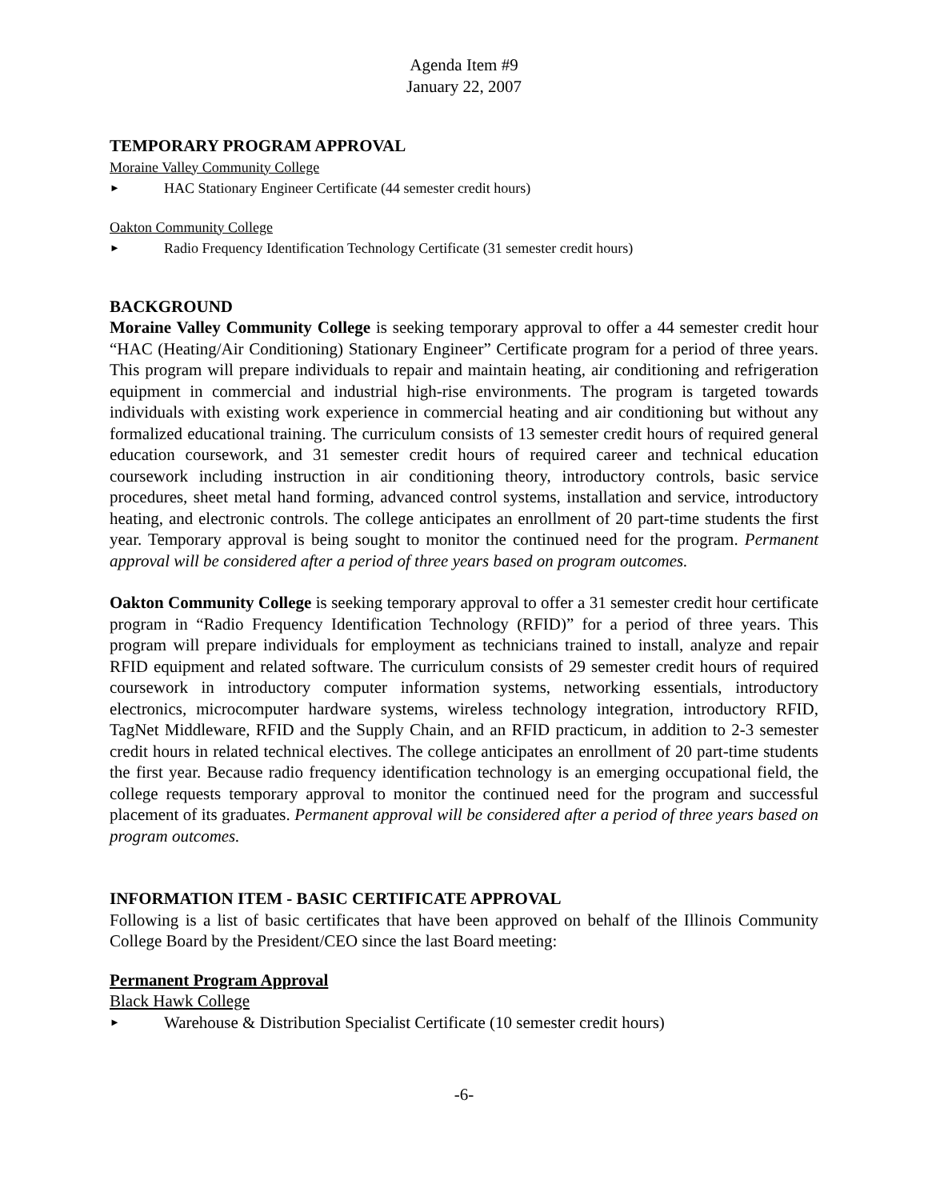Agenda Item #9
January 22, 2007
TEMPORARY PROGRAM APPROVAL
Moraine Valley Community College
► HAC Stationary Engineer Certificate (44 semester credit hours)
Oakton Community College
► Radio Frequency Identification Technology Certificate (31 semester credit hours)
BACKGROUND
Moraine Valley Community College is seeking temporary approval to offer a 44 semester credit hour “HAC (Heating/Air Conditioning) Stationary Engineer” Certificate program for a period of three years. This program will prepare individuals to repair and maintain heating, air conditioning and refrigeration equipment in commercial and industrial high-rise environments. The program is targeted towards individuals with existing work experience in commercial heating and air conditioning but without any formalized educational training. The curriculum consists of 13 semester credit hours of required general education coursework, and 31 semester credit hours of required career and technical education coursework including instruction in air conditioning theory, introductory controls, basic service procedures, sheet metal hand forming, advanced control systems, installation and service, introductory heating, and electronic controls. The college anticipates an enrollment of 20 part-time students the first year. Temporary approval is being sought to monitor the continued need for the program. Permanent approval will be considered after a period of three years based on program outcomes.
Oakton Community College is seeking temporary approval to offer a 31 semester credit hour certificate program in “Radio Frequency Identification Technology (RFID)” for a period of three years. This program will prepare individuals for employment as technicians trained to install, analyze and repair RFID equipment and related software. The curriculum consists of 29 semester credit hours of required coursework in introductory computer information systems, networking essentials, introductory electronics, microcomputer hardware systems, wireless technology integration, introductory RFID, TagNet Middleware, RFID and the Supply Chain, and an RFID practicum, in addition to 2-3 semester credit hours in related technical electives. The college anticipates an enrollment of 20 part-time students the first year. Because radio frequency identification technology is an emerging occupational field, the college requests temporary approval to monitor the continued need for the program and successful placement of its graduates. Permanent approval will be considered after a period of three years based on program outcomes.
INFORMATION ITEM - BASIC CERTIFICATE APPROVAL
Following is a list of basic certificates that have been approved on behalf of the Illinois Community College Board by the President/CEO since the last Board meeting:
Permanent Program Approval
Black Hawk College
► Warehouse & Distribution Specialist Certificate (10 semester credit hours)
-6-